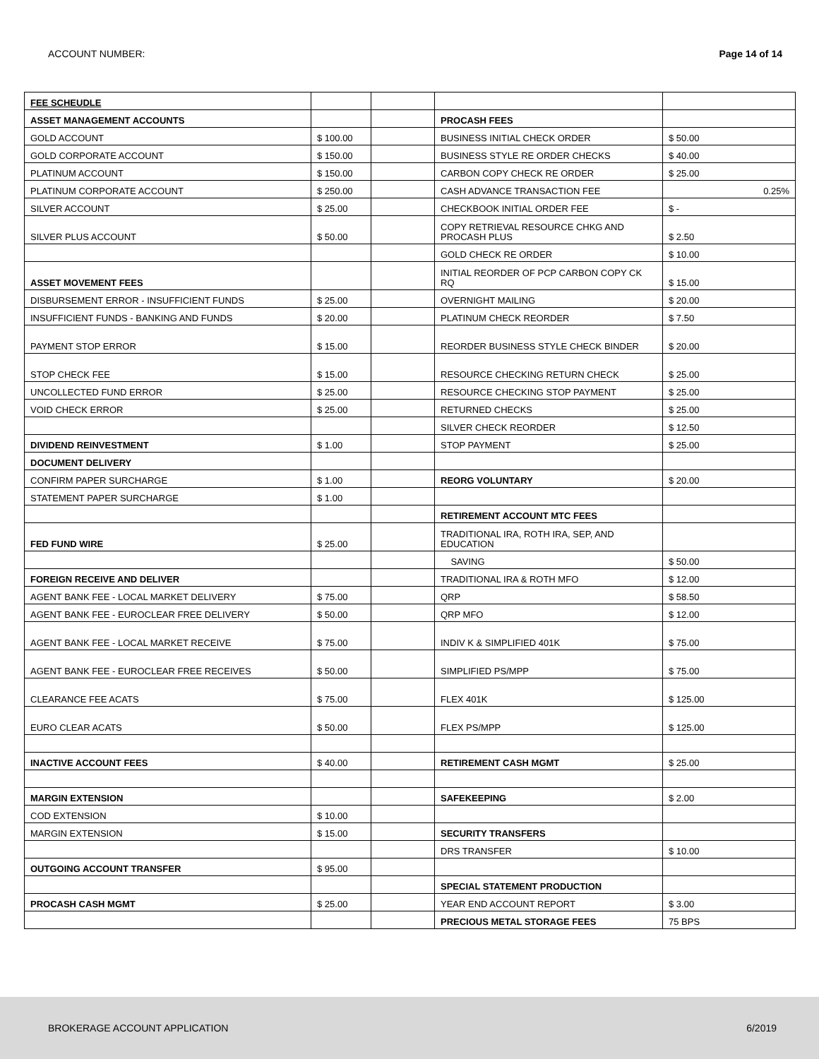ACCOUNT NUMBER: Page 14 of 14
| FEE SCHEUDLE | | | | |
| ASSET MANAGEMENT ACCOUNTS | | | PROCASH FEES | |
| GOLD ACCOUNT | $ 100.00 | | BUSINESS INITIAL CHECK ORDER | $ 50.00 |
| GOLD CORPORATE ACCOUNT | $ 150.00 | | BUSINESS STYLE RE ORDER CHECKS | $ 40.00 |
| PLATINUM ACCOUNT | $ 150.00 | | CARBON COPY CHECK RE ORDER | $ 25.00 |
| PLATINUM CORPORATE ACCOUNT | $ 250.00 | | CASH ADVANCE TRANSACTION FEE | 0.25% |
| SILVER ACCOUNT | $ 25.00 | | CHECKBOOK INITIAL ORDER FEE | $ - |
| SILVER PLUS ACCOUNT | $ 50.00 | | COPY RETRIEVAL RESOURCE CHKG AND PROCASH PLUS | $ 2.50 |
| | | | GOLD CHECK RE ORDER | $ 10.00 |
| ASSET MOVEMENT FEES | | | INITIAL REORDER OF PCP CARBON COPY CK RQ | $ 15.00 |
| DISBURSEMENT ERROR - INSUFFICIENT FUNDS | $ 25.00 | | OVERNIGHT MAILING | $ 20.00 |
| INSUFFICIENT FUNDS - BANKING AND FUNDS | $ 20.00 | | PLATINUM CHECK REORDER | $ 7.50 |
| PAYMENT STOP ERROR | $ 15.00 | | REORDER BUSINESS STYLE CHECK BINDER | $ 20.00 |
| STOP CHECK FEE | $ 15.00 | | RESOURCE CHECKING RETURN CHECK | $ 25.00 |
| UNCOLLECTED FUND ERROR | $ 25.00 | | RESOURCE CHECKING STOP PAYMENT | $ 25.00 |
| VOID CHECK ERROR | $ 25.00 | | RETURNED CHECKS | $ 25.00 |
| | | | SILVER CHECK REORDER | $ 12.50 |
| DIVIDEND REINVESTMENT | $ 1.00 | | STOP PAYMENT | $ 25.00 |
| DOCUMENT DELIVERY | | | | |
| CONFIRM PAPER SURCHARGE | $ 1.00 | | REORG VOLUNTARY | $ 20.00 |
| STATEMENT PAPER SURCHARGE | $ 1.00 | | | |
| | | | RETIREMENT ACCOUNT MTC FEES | |
| FED FUND WIRE | $ 25.00 | | TRADITIONAL IRA, ROTH IRA, SEP, AND EDUCATION | |
| | | | SAVING | $ 50.00 |
| FOREIGN RECEIVE AND DELIVER | | | TRADITIONAL IRA & ROTH MFO | $ 12.00 |
| AGENT BANK FEE - LOCAL MARKET DELIVERY | $ 75.00 | | QRP | $ 58.50 |
| AGENT BANK FEE - EUROCLEAR FREE DELIVERY | $ 50.00 | | QRP MFO | $ 12.00 |
| AGENT BANK FEE - LOCAL MARKET RECEIVE | $ 75.00 | | INDIV K & SIMPLIFIED 401K | $ 75.00 |
| AGENT BANK FEE - EUROCLEAR FREE RECEIVES | $ 50.00 | | SIMPLIFIED PS/MPP | $ 75.00 |
| CLEARANCE FEE ACATS | $ 75.00 | | FLEX 401K | $ 125.00 |
| EURO CLEAR ACATS | $ 50.00 | | FLEX PS/MPP | $ 125.00 |
| INACTIVE ACCOUNT FEES | $ 40.00 | | RETIREMENT CASH MGMT | $ 25.00 |
| MARGIN EXTENSION | | | SAFEKEEPING | $ 2.00 |
| COD EXTENSION | $ 10.00 | | | |
| MARGIN EXTENSION | $ 15.00 | | SECURITY TRANSFERS | |
| | | | DRS TRANSFER | $ 10.00 |
| OUTGOING ACCOUNT TRANSFER | $ 95.00 | | | |
| | | | SPECIAL STATEMENT PRODUCTION | |
| PROCASH CASH MGMT | $ 25.00 | | YEAR END ACCOUNT REPORT | $ 3.00 |
| | | | PRECIOUS METAL STORAGE FEES | 75 BPS |
BROKERAGE ACCOUNT APPLICATION 6/2019